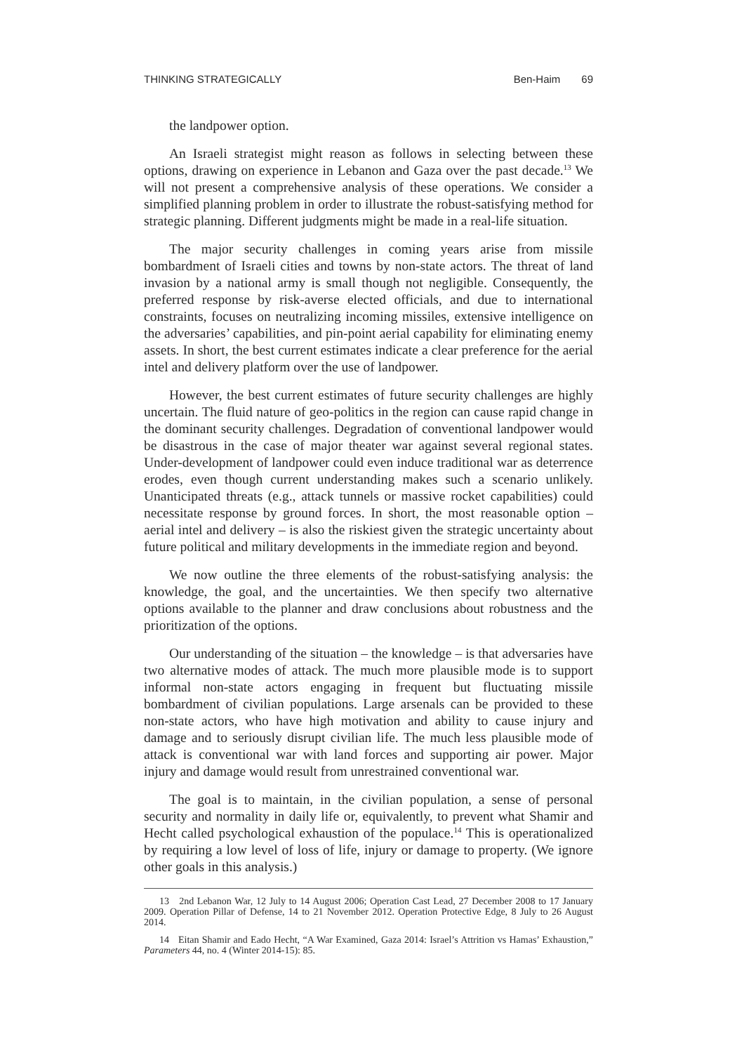THINKING STRATEGICALLY Ben-Haim 69
the landpower option.
An Israeli strategist might reason as follows in selecting between these options, drawing on experience in Lebanon and Gaza over the past decade.<sup>13</sup> We will not present a comprehensive analysis of these operations. We consider a simplified planning problem in order to illustrate the robust-satisfying method for strategic planning. Different judgments might be made in a real-life situation.
The major security challenges in coming years arise from missile bombardment of Israeli cities and towns by non-state actors. The threat of land invasion by a national army is small though not negligible. Consequently, the preferred response by risk-averse elected officials, and due to international constraints, focuses on neutralizing incoming missiles, extensive intelligence on the adversaries’ capabilities, and pin-point aerial capability for eliminating enemy assets. In short, the best current estimates indicate a clear preference for the aerial intel and delivery platform over the use of landpower.
However, the best current estimates of future security challenges are highly uncertain. The fluid nature of geo-politics in the region can cause rapid change in the dominant security challenges. Degradation of conventional landpower would be disastrous in the case of major theater war against several regional states. Under-development of landpower could even induce traditional war as deterrence erodes, even though current understanding makes such a scenario unlikely. Unanticipated threats (e.g., attack tunnels or massive rocket capabilities) could necessitate response by ground forces. In short, the most reasonable option – aerial intel and delivery – is also the riskiest given the strategic uncertainty about future political and military developments in the immediate region and beyond.
We now outline the three elements of the robust-satisfying analysis: the knowledge, the goal, and the uncertainties. We then specify two alternative options available to the planner and draw conclusions about robustness and the prioritization of the options.
Our understanding of the situation – the knowledge – is that adversaries have two alternative modes of attack. The much more plausible mode is to support informal non-state actors engaging in frequent but fluctuating missile bombardment of civilian populations. Large arsenals can be provided to these non-state actors, who have high motivation and ability to cause injury and damage and to seriously disrupt civilian life. The much less plausible mode of attack is conventional war with land forces and supporting air power. Major injury and damage would result from unrestrained conventional war.
The goal is to maintain, in the civilian population, a sense of personal security and normality in daily life or, equivalently, to prevent what Shamir and Hecht called psychological exhaustion of the populace.<sup>14</sup> This is operationalized by requiring a low level of loss of life, injury or damage to property. (We ignore other goals in this analysis.)
13 2nd Lebanon War, 12 July to 14 August 2006; Operation Cast Lead, 27 December 2008 to 17 January 2009. Operation Pillar of Defense, 14 to 21 November 2012. Operation Protective Edge, 8 July to 26 August 2014.
14 Eitan Shamir and Eado Hecht, “A War Examined, Gaza 2014: Israel’s Attrition vs Hamas’ Exhaustion,” Parameters 44, no. 4 (Winter 2014-15): 85.